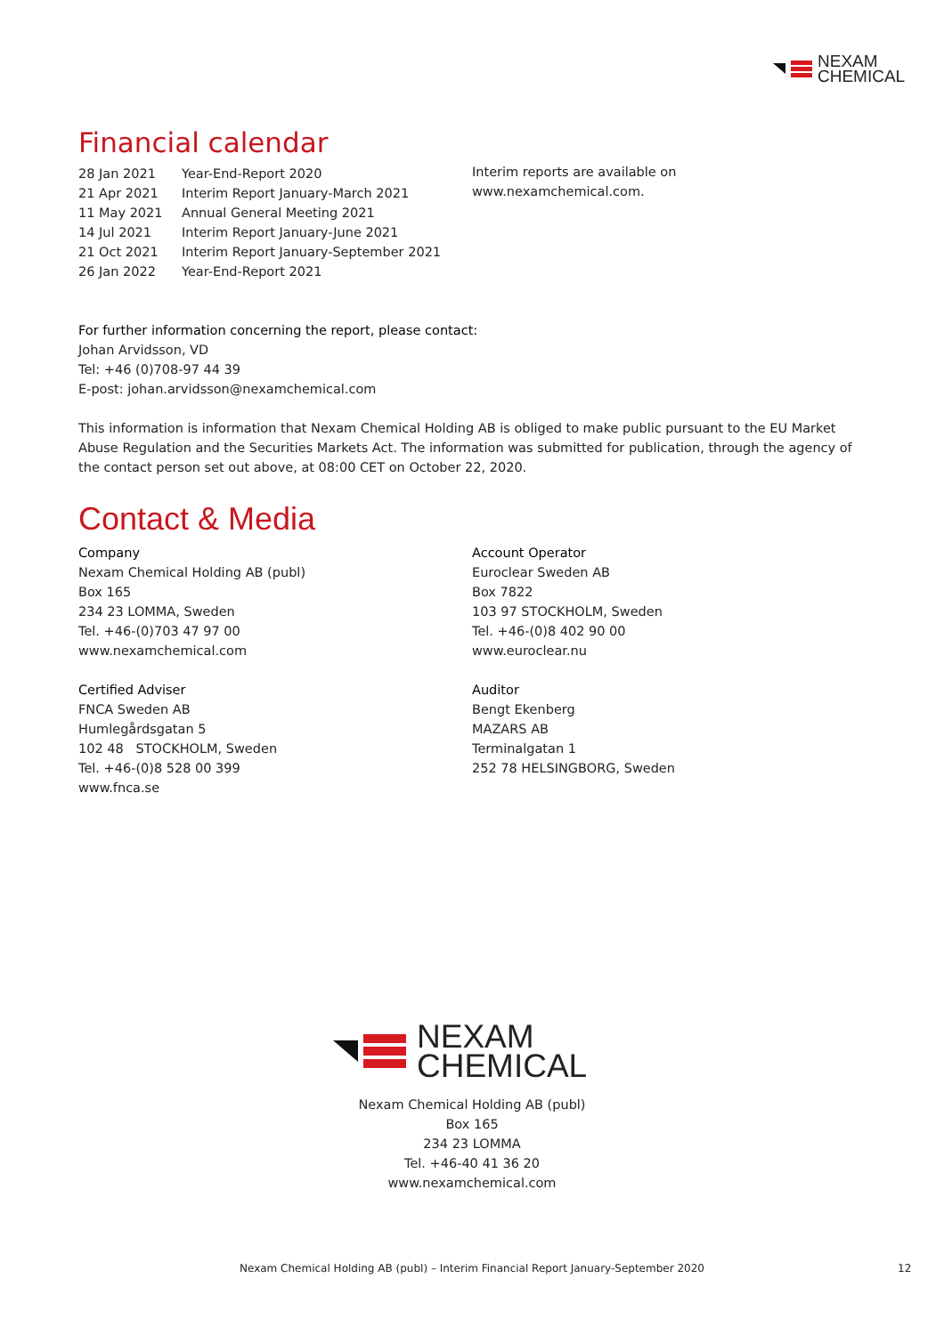NEXAM
CHEMICAL
Financial calendar
| 28 Jan 2021 | Year-End-Report 2020 |
| 21 Apr 2021 | Interim Report January-March 2021 |
| 11 May 2021 | Annual General Meeting 2021 |
| 14 Jul 2021 | Interim Report January-June 2021 |
| 21 Oct 2021 | Interim Report January-September 2021 |
| 26 Jan 2022 | Year-End-Report 2021 |
Interim reports are available on
www.nexamchemical.com.
For further information concerning the report, please contact:
Johan Arvidsson, VD
Tel: +46 (0)708-97 44 39
E-post: johan.arvidsson@nexamchemical.com
This information is information that Nexam Chemical Holding AB is obliged to make public pursuant to the EU Market Abuse Regulation and the Securities Markets Act. The information was submitted for publication, through the agency of the contact person set out above, at 08:00 CET on October 22, 2020.
Contact & Media
Company
Nexam Chemical Holding AB (publ)
Box 165
234 23 LOMMA, Sweden
Tel. +46-(0)703 47 97 00
www.nexamchemical.com
Certified Adviser
FNCA Sweden AB
Humlegårdsgatan 5
102 48 STOCKHOLM, Sweden
Tel. +46-(0)8 528 00 399
www.fnca.se
Account Operator
Euroclear Sweden AB
Box 7822
103 97 STOCKHOLM, Sweden
Tel. +46-(0)8 402 90 00
www.euroclear.nu
Auditor
Bengt Ekenberg
MAZARS AB
Terminalgatan 1
252 78 HELSINGBORG, Sweden
NEXAM
CHEMICAL
Nexam Chemical Holding AB (publ)
Box 165
234 23 LOMMA
Tel. +46-40 41 36 20
www.nexamchemical.com
Nexam Chemical Holding AB (publ) – Interim Financial Report January-September 2020 12